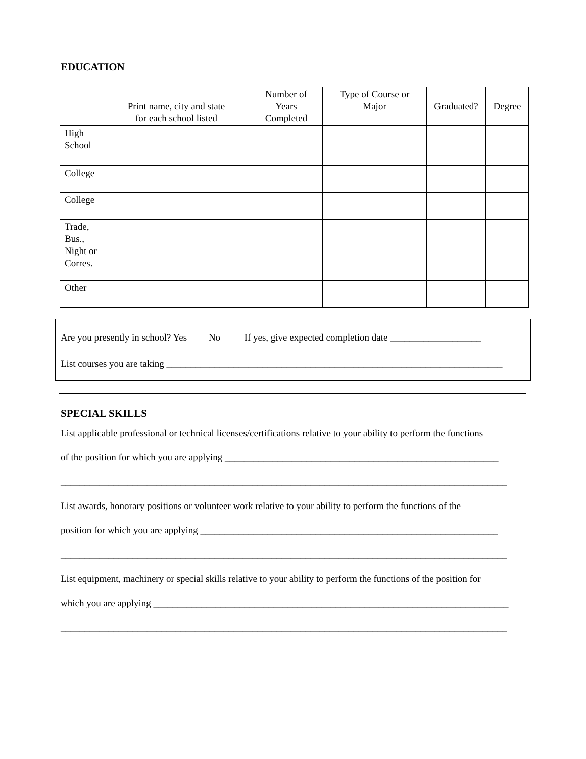EDUCATION
| | Print name, city and state for each school listed | Number of Years Completed | Type of Course or Major | Graduated? | Degree |
| --- | --- | --- | --- | --- | --- |
| High School | | | | | |
| College | | | | | |
| College | | | | | |
| Trade, Bus., Night or Corres. | | | | | |
| Other | | | | | |
Are you presently in school? Yes No If yes, give expected completion date ___________________
List courses you are taking ______________________________________________________________________
SPECIAL SKILLS
List applicable professional or technical licenses/certifications relative to your ability to perform the functions
of the position for which you are applying _________________________________________________________
_____________________________________________________________________________________________
List awards, honorary positions or volunteer work relative to your ability to perform the functions of the
position for which you are applying ______________________________________________________________
_____________________________________________________________________________________________
List equipment, machinery or special skills relative to your ability to perform the functions of the position for
which you are applying __________________________________________________________________________
_____________________________________________________________________________________________